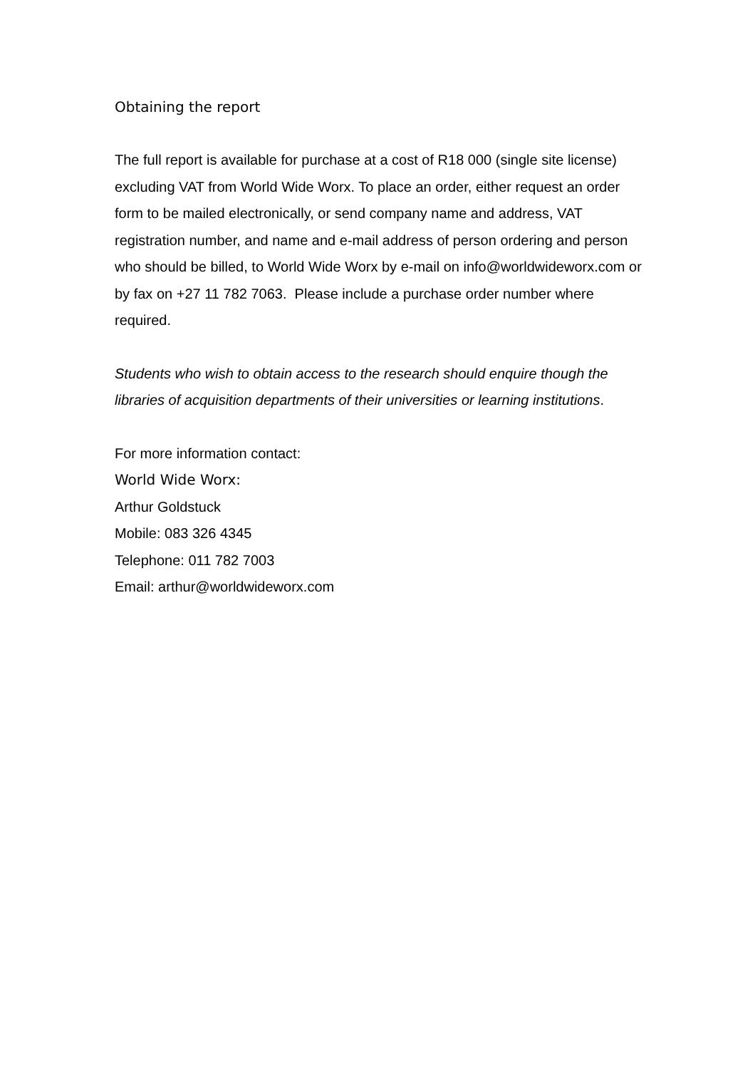Obtaining the report
The full report is available for purchase at a cost of R18 000 (single site license) excluding VAT from World Wide Worx. To place an order, either request an order form to be mailed electronically, or send company name and address, VAT registration number, and name and e-mail address of person ordering and person who should be billed, to World Wide Worx by e-mail on info@worldwideworx.com or by fax on +27 11 782 7063. Please include a purchase order number where required.
Students who wish to obtain access to the research should enquire though the libraries of acquisition departments of their universities or learning institutions.
For more information contact:
World Wide Worx:
Arthur Goldstuck
Mobile: 083 326 4345
Telephone: 011 782 7003
Email: arthur@worldwideworx.com